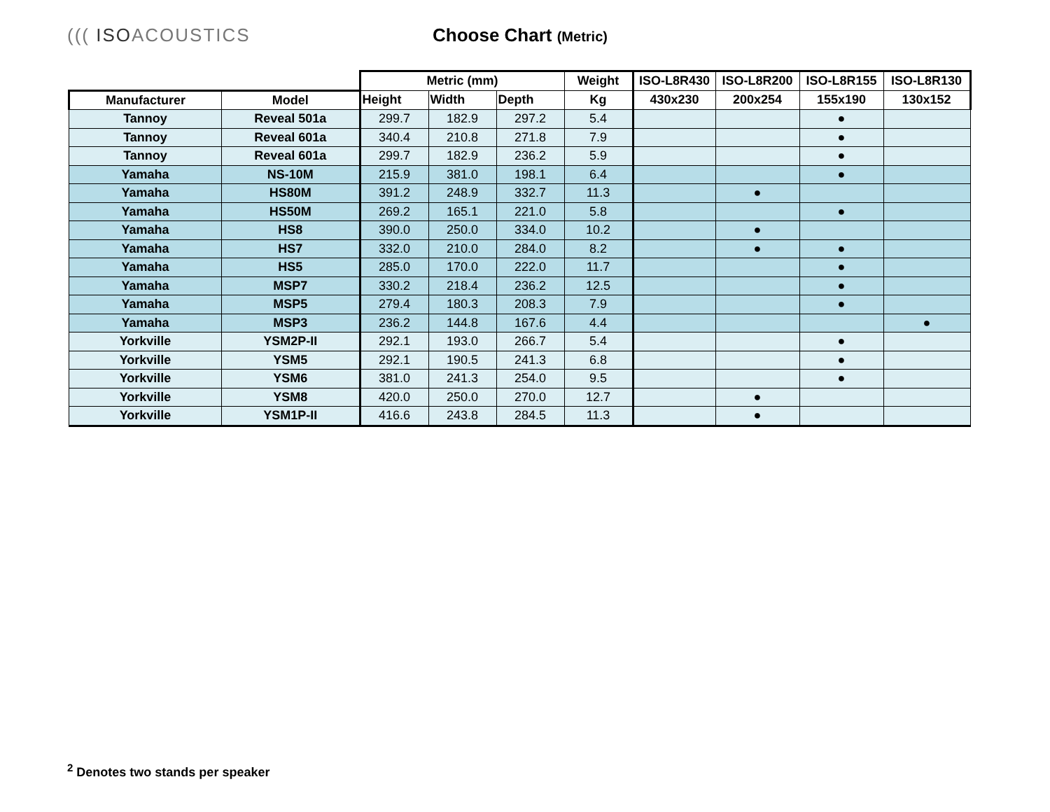((( ISOACOUSTICS Choose Chart (Metric)
| | | Metric (mm) | | | Weight | ISO-L8R430 | ISO-L8R200 | ISO-L8R155 | ISO-L8R130 |
| --- | --- | --- | --- | --- | --- | --- | --- | --- | --- |
| Manufacturer | Model | Height | Width | Depth | Kg | 430x230 | 200x254 | 155x190 | 130x152 |
| Tannoy | Reveal 501a | 299.7 | 182.9 | 297.2 | 5.4 | | | ● | |
| Tannoy | Reveal 601a | 340.4 | 210.8 | 271.8 | 7.9 | | | ● | |
| Tannoy | Reveal 601a | 299.7 | 182.9 | 236.2 | 5.9 | | | ● | |
| Yamaha | NS-10M | 215.9 | 381.0 | 198.1 | 6.4 | | | ● | |
| Yamaha | HS80M | 391.2 | 248.9 | 332.7 | 11.3 | | ● | | |
| Yamaha | HS50M | 269.2 | 165.1 | 221.0 | 5.8 | | | ● | |
| Yamaha | HS8 | 390.0 | 250.0 | 334.0 | 10.2 | | ● | | |
| Yamaha | HS7 | 332.0 | 210.0 | 284.0 | 8.2 | | ● | ● | |
| Yamaha | HS5 | 285.0 | 170.0 | 222.0 | 11.7 | | | ● | |
| Yamaha | MSP7 | 330.2 | 218.4 | 236.2 | 12.5 | | | ● | |
| Yamaha | MSP5 | 279.4 | 180.3 | 208.3 | 7.9 | | | ● | |
| Yamaha | MSP3 | 236.2 | 144.8 | 167.6 | 4.4 | | | | ● |
| Yorkville | YSM2P-II | 292.1 | 193.0 | 266.7 | 5.4 | | | ● | |
| Yorkville | YSM5 | 292.1 | 190.5 | 241.3 | 6.8 | | | ● | |
| Yorkville | YSM6 | 381.0 | 241.3 | 254.0 | 9.5 | | | ● | |
| Yorkville | YSM8 | 420.0 | 250.0 | 270.0 | 12.7 | | ● | | |
| Yorkville | YSM1P-II | 416.6 | 243.8 | 284.5 | 11.3 | | ● | | |
<sup>2</sup> Denotes two stands per speaker